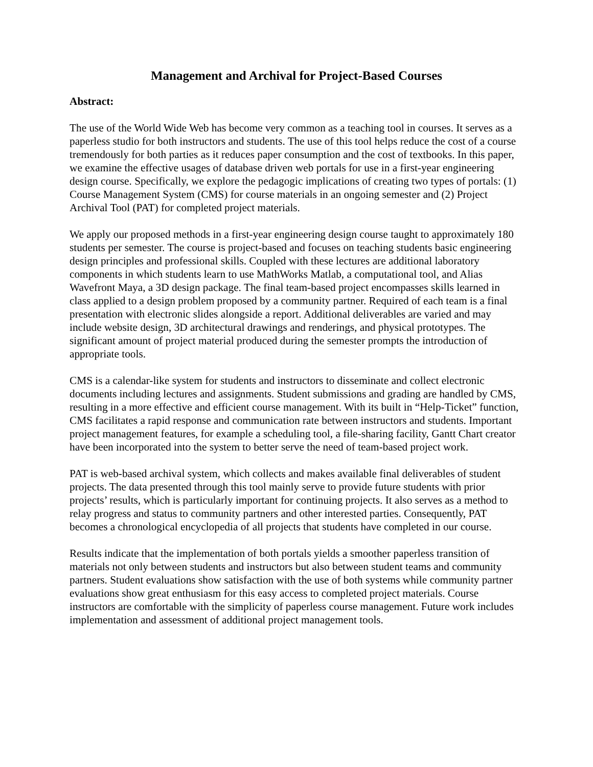Management and Archival for Project-Based Courses
Abstract:
The use of the World Wide Web has become very common as a teaching tool in courses. It serves as a paperless studio for both instructors and students. The use of this tool helps reduce the cost of a course tremendously for both parties as it reduces paper consumption and the cost of textbooks. In this paper, we examine the effective usages of database driven web portals for use in a first-year engineering design course. Specifically, we explore the pedagogic implications of creating two types of portals: (1) Course Management System (CMS) for course materials in an ongoing semester and (2) Project Archival Tool (PAT) for completed project materials.
We apply our proposed methods in a first-year engineering design course taught to approximately 180 students per semester. The course is project-based and focuses on teaching students basic engineering design principles and professional skills. Coupled with these lectures are additional laboratory components in which students learn to use MathWorks Matlab, a computational tool, and Alias Wavefront Maya, a 3D design package. The final team-based project encompasses skills learned in class applied to a design problem proposed by a community partner. Required of each team is a final presentation with electronic slides alongside a report. Additional deliverables are varied and may include website design, 3D architectural drawings and renderings, and physical prototypes. The significant amount of project material produced during the semester prompts the introduction of appropriate tools.
CMS is a calendar-like system for students and instructors to disseminate and collect electronic documents including lectures and assignments. Student submissions and grading are handled by CMS, resulting in a more effective and efficient course management. With its built in “Help-Ticket” function, CMS facilitates a rapid response and communication rate between instructors and students. Important project management features, for example a scheduling tool, a file-sharing facility, Gantt Chart creator have been incorporated into the system to better serve the need of team-based project work.
PAT is web-based archival system, which collects and makes available final deliverables of student projects. The data presented through this tool mainly serve to provide future students with prior projects’ results, which is particularly important for continuing projects. It also serves as a method to relay progress and status to community partners and other interested parties. Consequently, PAT becomes a chronological encyclopedia of all projects that students have completed in our course.
Results indicate that the implementation of both portals yields a smoother paperless transition of materials not only between students and instructors but also between student teams and community partners. Student evaluations show satisfaction with the use of both systems while community partner evaluations show great enthusiasm for this easy access to completed project materials. Course instructors are comfortable with the simplicity of paperless course management. Future work includes implementation and assessment of additional project management tools.